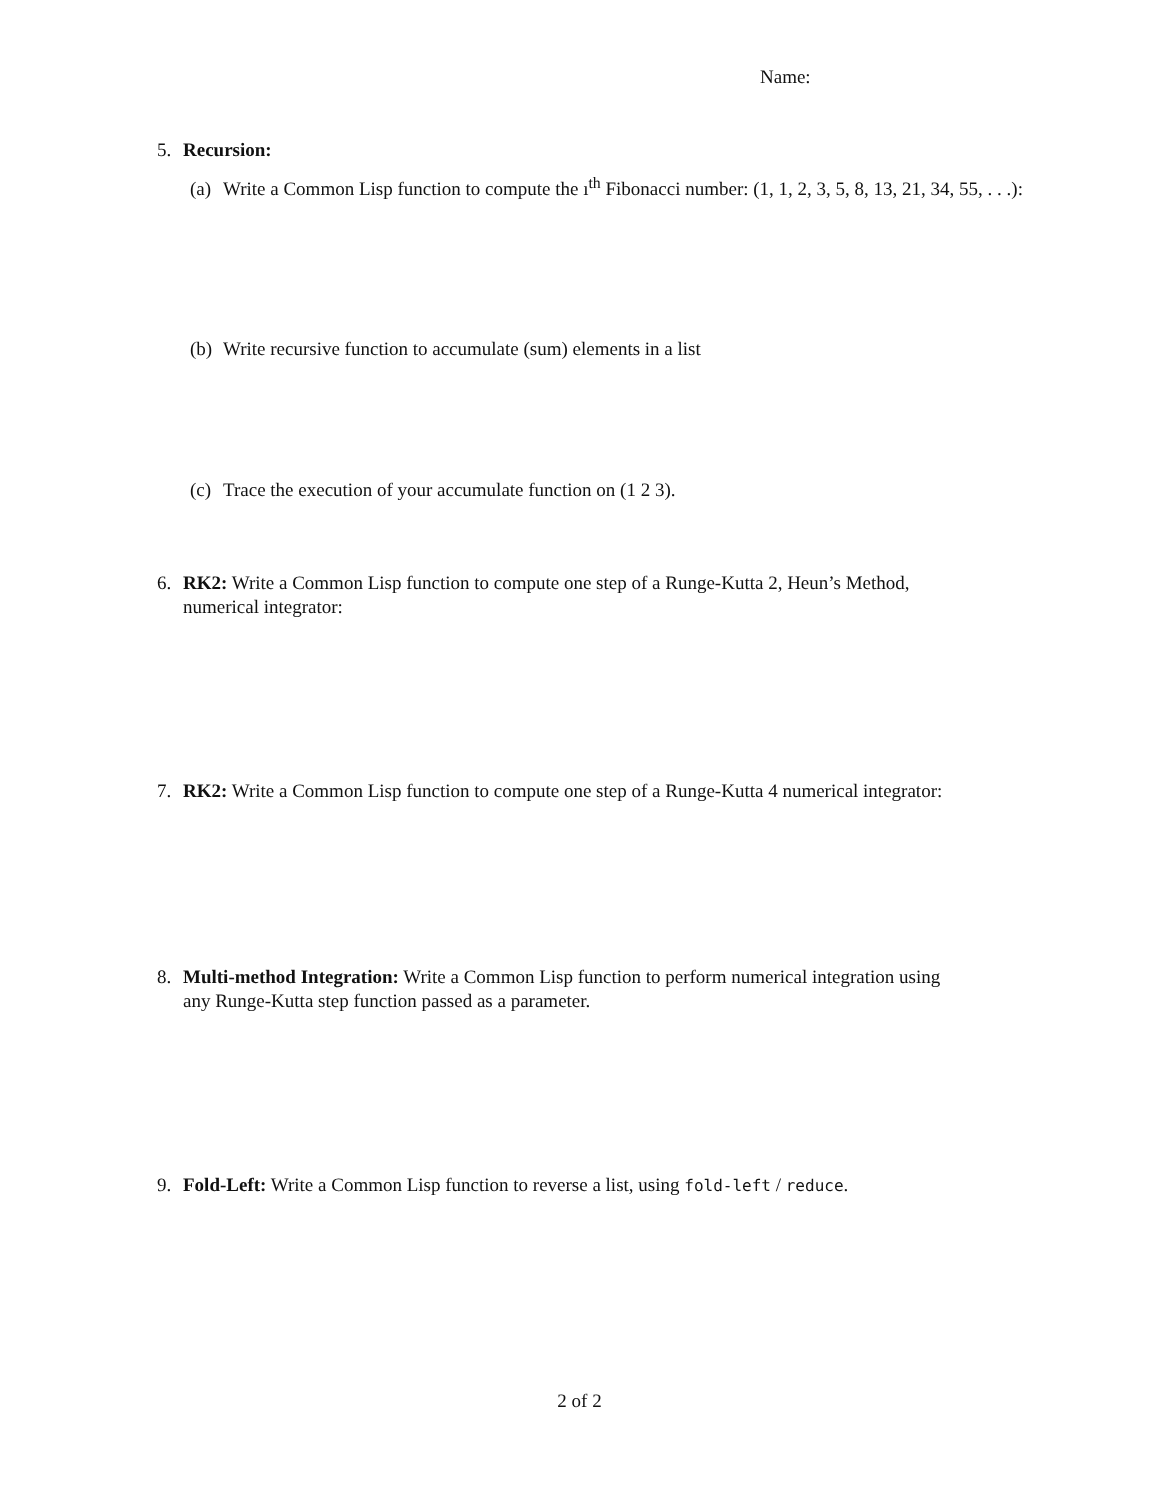Name:
5. Recursion:
(a) Write a Common Lisp function to compute the ı<sup>th</sup> Fibonacci number: (1, 1, 2, 3, 5, 8, 13, 21, 34, 55, . . .):
(b) Write recursive function to accumulate (sum) elements in a list
(c) Trace the execution of your accumulate function on (1 2 3).
6. RK2: Write a Common Lisp function to compute one step of a Runge-Kutta 2, Heun’s Method,
numerical integrator:
7. RK2: Write a Common Lisp function to compute one step of a Runge-Kutta 4 numerical integrator:
8. Multi-method Integration: Write a Common Lisp function to perform numerical integration using
any Runge-Kutta step function passed as a parameter.
9. Fold-Left: Write a Common Lisp function to reverse a list, using fold-left / reduce.
2 of 2